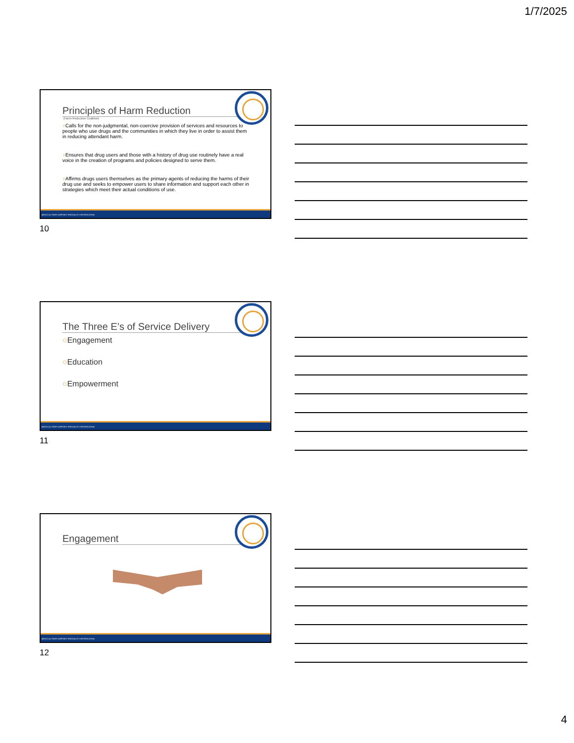1/7/2025
Principles of Harm Reduction
(Harm Reduction Coalition)
○Calls for the non-judgmental, non-coercive provision of services and resources to people who use drugs and the communities in which they live in order to assist them in reducing attendant harm.
○Ensures that drug users and those with a history of drug use routinely have a real voice in the creation of programs and policies designed to serve them.
○Affirms drugs users themselves as the primary agents of reducing the harms of their drug use and seeks to empower users to share information and support each other in strategies which meet their actual conditions of use.
MEDI-CAL PEER SUPPORT SPECIALIST CERTIFICATION
10
The Three E’s of Service Delivery
○Engagement
○Education
○Empowerment
MEDI-CAL PEER SUPPORT SPECIALIST CERTIFICATION
11
Engagement
MEDI-CAL PEER SUPPORT SPECIALIST CERTIFICATION
12
4